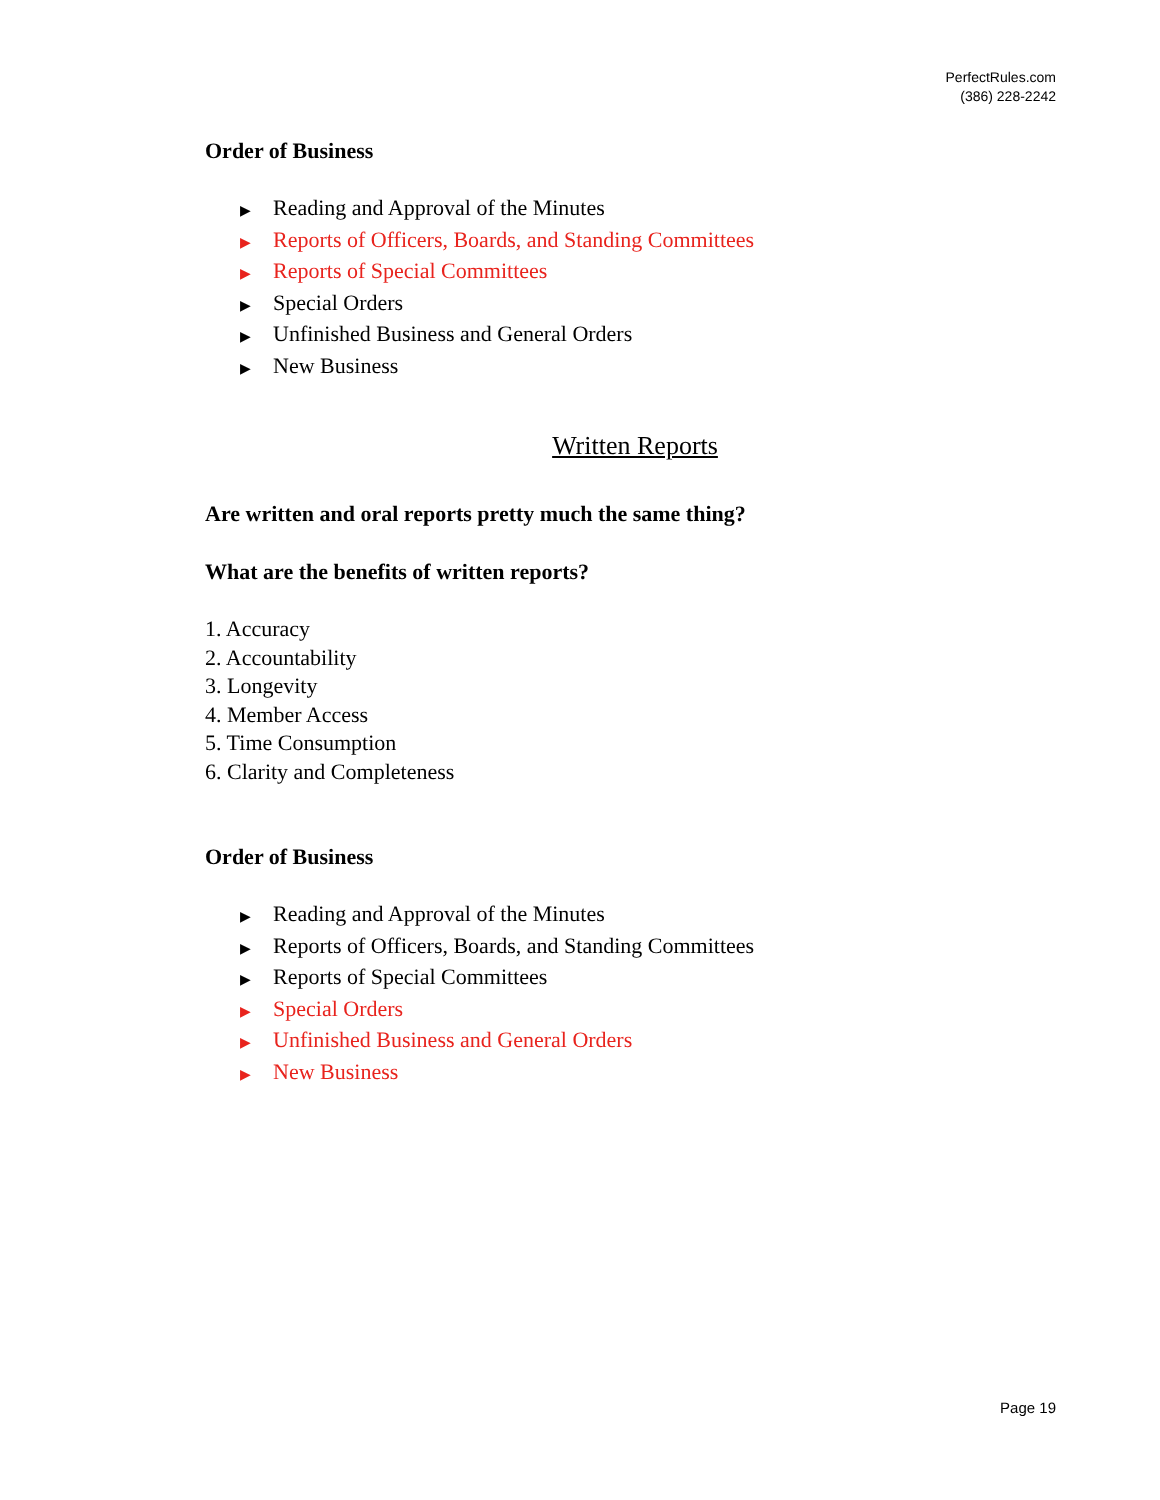PerfectRules.com
(386) 228-2242
Order of Business
▶ Reading and Approval of the Minutes
▶ Reports of Officers, Boards, and Standing Committees
▶ Reports of Special Committees
▶ Special Orders
▶ Unfinished Business and General Orders
▶ New Business
Written Reports
Are written and oral reports pretty much the same thing?
What are the benefits of written reports?
1. Accuracy
2. Accountability
3. Longevity
4. Member Access
5. Time Consumption
6. Clarity and Completeness
Order of Business
▶ Reading and Approval of the Minutes
▶ Reports of Officers, Boards, and Standing Committees
▶ Reports of Special Committees
▶ Special Orders
▶ Unfinished Business and General Orders
▶ New Business
Page 19